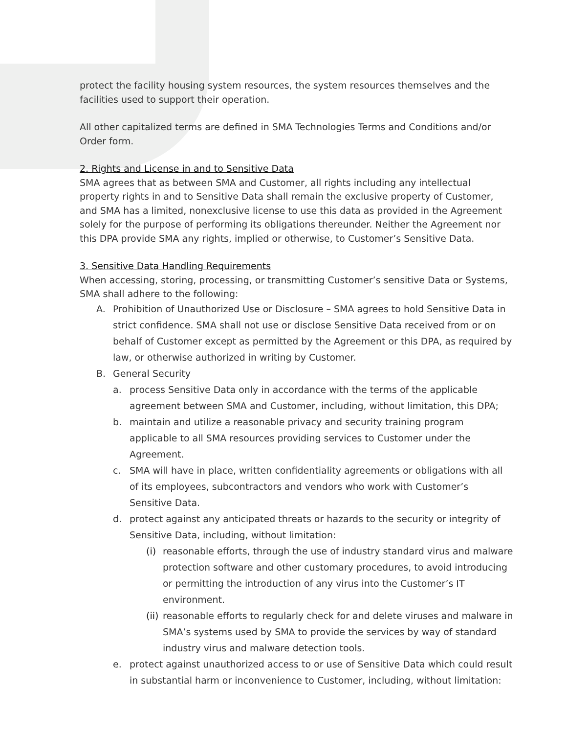protect the facility housing system resources, the system resources themselves and the facilities used to support their operation.
All other capitalized terms are defined in SMA Technologies Terms and Conditions and/or Order form.
2. Rights and License in and to Sensitive Data
SMA agrees that as between SMA and Customer, all rights including any intellectual property rights in and to Sensitive Data shall remain the exclusive property of Customer, and SMA has a limited, nonexclusive license to use this data as provided in the Agreement solely for the purpose of performing its obligations thereunder. Neither the Agreement nor this DPA provide SMA any rights, implied or otherwise, to Customer’s Sensitive Data.
3. Sensitive Data Handling Requirements
When accessing, storing, processing, or transmitting Customer’s sensitive Data or Systems, SMA shall adhere to the following:
A. Prohibition of Unauthorized Use or Disclosure – SMA agrees to hold Sensitive Data in strict confidence. SMA shall not use or disclose Sensitive Data received from or on behalf of Customer except as permitted by the Agreement or this DPA, as required by law, or otherwise authorized in writing by Customer.
B. General Security
a. process Sensitive Data only in accordance with the terms of the applicable agreement between SMA and Customer, including, without limitation, this DPA;
b. maintain and utilize a reasonable privacy and security training program applicable to all SMA resources providing services to Customer under the Agreement.
c. SMA will have in place, written confidentiality agreements or obligations with all of its employees, subcontractors and vendors who work with Customer’s Sensitive Data.
d. protect against any anticipated threats or hazards to the security or integrity of Sensitive Data, including, without limitation:
(i) reasonable efforts, through the use of industry standard virus and malware protection software and other customary procedures, to avoid introducing or permitting the introduction of any virus into the Customer’s IT environment.
(ii) reasonable efforts to regularly check for and delete viruses and malware in SMA’s systems used by SMA to provide the services by way of standard industry virus and malware detection tools.
e. protect against unauthorized access to or use of Sensitive Data which could result in substantial harm or inconvenience to Customer, including, without limitation: